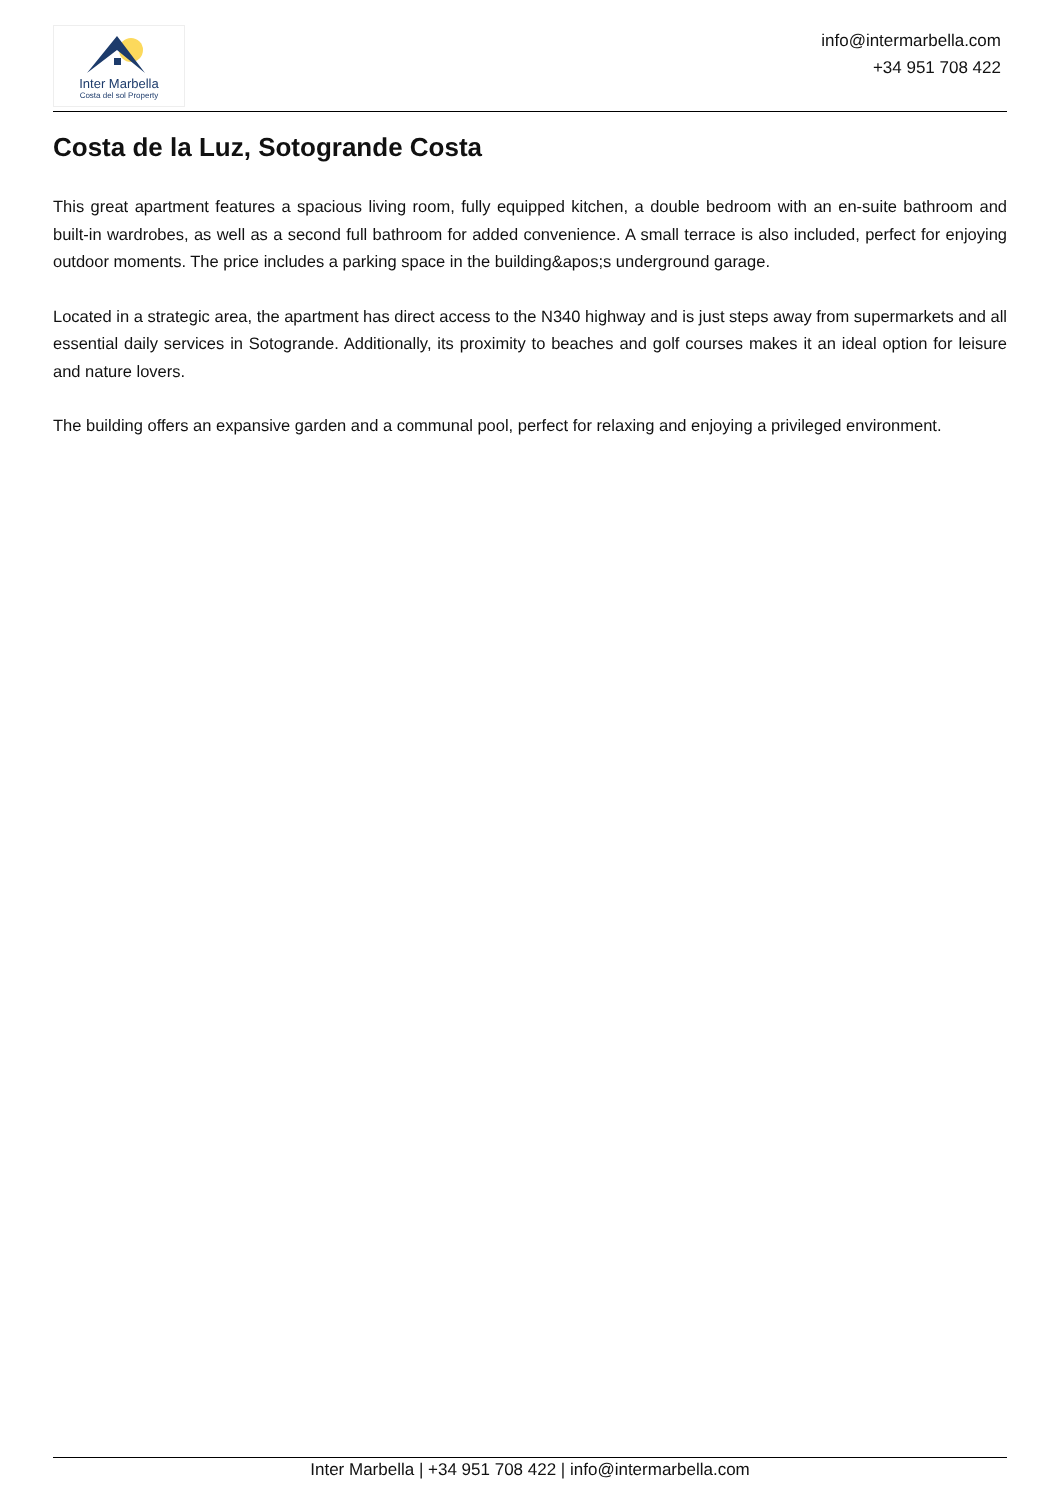Inter Marbella
Costa del sol Property
info@intermarbella.com
+34 951 708 422
Costa de la Luz, Sotogrande Costa
This great apartment features a spacious living room, fully equipped kitchen, a double bedroom with an en-suite bathroom and built-in wardrobes, as well as a second full bathroom for added convenience. A small terrace is also included, perfect for enjoying outdoor moments. The price includes a parking space in the building&apos;s underground garage.
Located in a strategic area, the apartment has direct access to the N340 highway and is just steps away from supermarkets and all essential daily services in Sotogrande. Additionally, its proximity to beaches and golf courses makes it an ideal option for leisure and nature lovers.
The building offers an expansive garden and a communal pool, perfect for relaxing and enjoying a privileged environment.
Inter Marbella | +34 951 708 422 | info@intermarbella.com